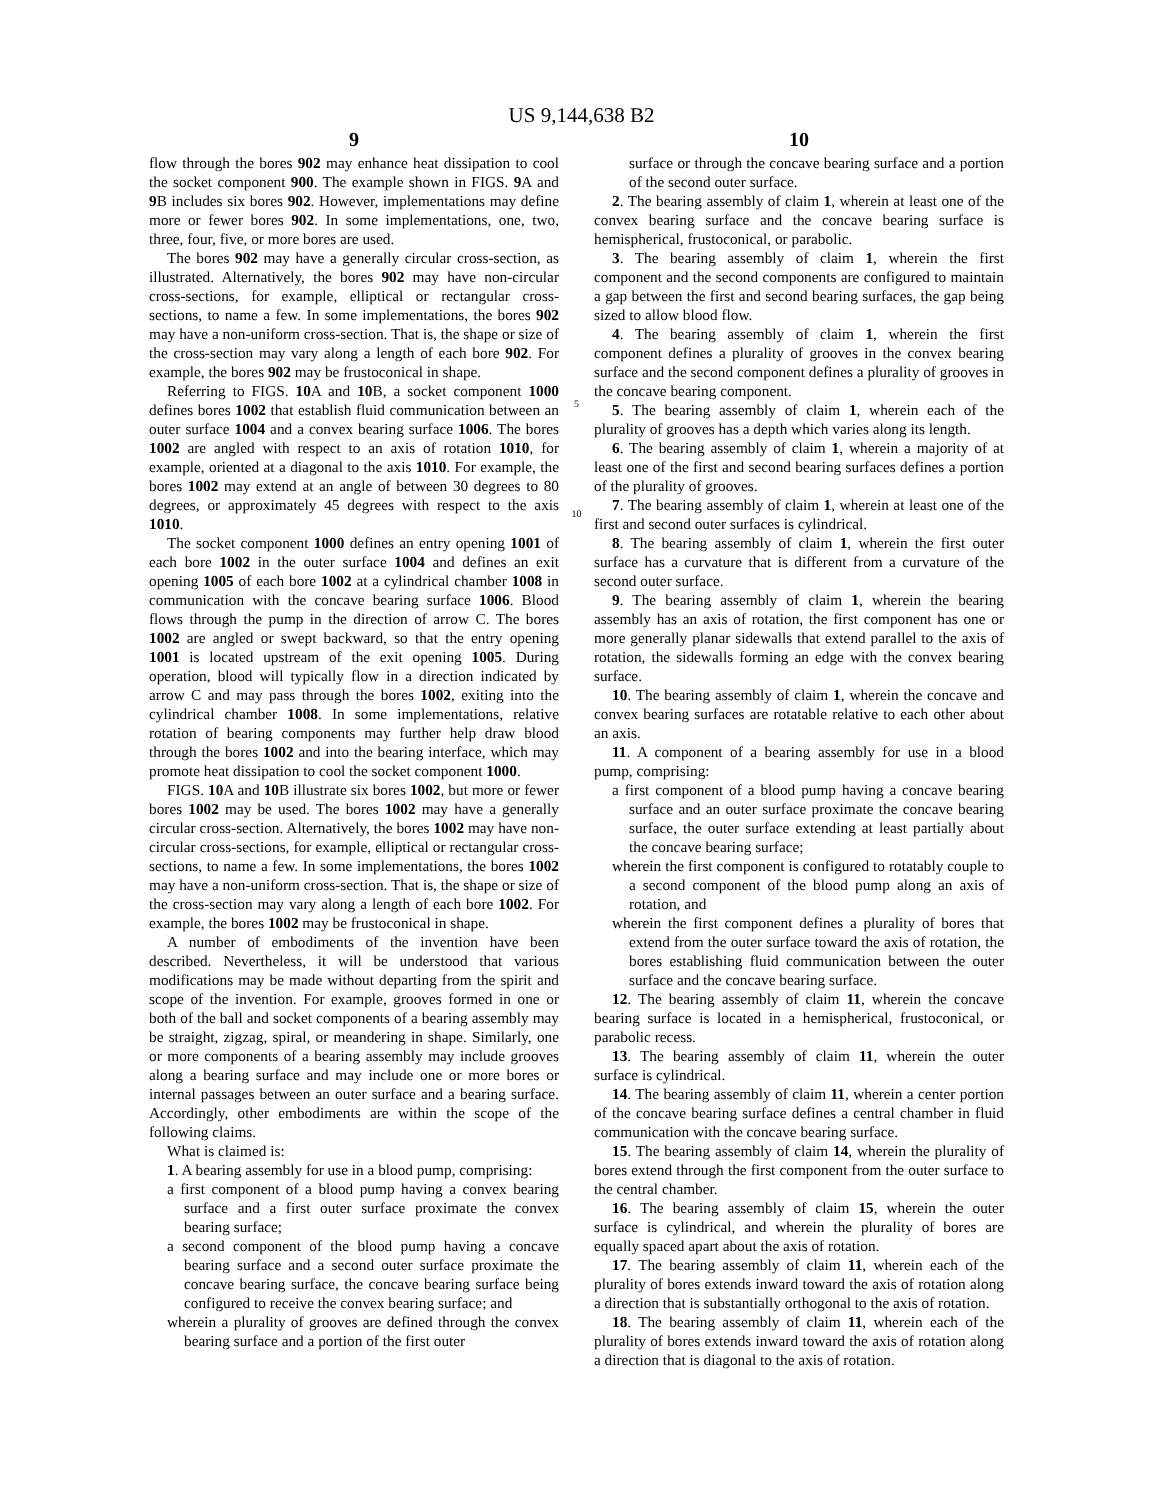US 9,144,638 B2
9
flow through the bores 902 may enhance heat dissipation to cool the socket component 900. The example shown in FIGS. 9 A and 9 B includes six bores 902. However, implementations may define more or fewer bores 902. In some implementations, one, two, three, four, five, or more bores are used.
The bores 902 may have a generally circular cross-section, as illustrated. Alternatively, the bores 902 may have non-circular cross-sections, for example, elliptical or rectangular cross-sections, to name a few. In some implementations, the bores 902 may have a non-uniform cross-section. That is, the shape or size of the cross-section may vary along a length of each bore 902. For example, the bores 902 may be frustoconical in shape.
Referring to FIGS. 10 A and 10 B, a socket component 1000 defines bores 1002 that establish fluid communication between an outer surface 1004 and a convex bearing surface 1006. The bores 1002 are angled with respect to an axis of rotation 1010, for example, oriented at a diagonal to the axis 1010. For example, the bores 1002 may extend at an angle of between 30 degrees to 80 degrees, or approximately 45 degrees with respect to the axis 1010.
The socket component 1000 defines an entry opening 1001 of each bore 1002 in the outer surface 1004 and defines an exit opening 1005 of each bore 1002 at a cylindrical chamber 1008 in communication with the concave bearing surface 1006. Blood flows through the pump in the direction of arrow C. The bores 1002 are angled or swept backward, so that the entry opening 1001 is located upstream of the exit opening 1005. During operation, blood will typically flow in a direction indicated by arrow C and may pass through the bores 1002, exiting into the cylindrical chamber 1008. In some implementations, relative rotation of bearing components may further help draw blood through the bores 1002 and into the bearing interface, which may promote heat dissipation to cool the socket component 1000.
FIGS. 10 A and 10 B illustrate six bores 1002, but more or fewer bores 1002 may be used. The bores 1002 may have a generally circular cross-section. Alternatively, the bores 1002 may have non-circular cross-sections, for example, elliptical or rectangular cross-sections, to name a few. In some implementations, the bores 1002 may have a non-uniform cross-section. That is, the shape or size of the cross-section may vary along a length of each bore 1002. For example, the bores 1002 may be frustoconical in shape.
A number of embodiments of the invention have been described. Nevertheless, it will be understood that various modifications may be made without departing from the spirit and scope of the invention. For example, grooves formed in one or both of the ball and socket components of a bearing assembly may be straight, zigzag, spiral, or meandering in shape. Similarly, one or more components of a bearing assembly may include grooves along a bearing surface and may include one or more bores or internal passages between an outer surface and a bearing surface. Accordingly, other embodiments are within the scope of the following claims.
What is claimed is:
1. A bearing assembly for use in a blood pump, comprising:
a first component of a blood pump having a convex bearing surface and a first outer surface proximate the convex bearing surface;
a second component of the blood pump having a concave bearing surface and a second outer surface proximate the concave bearing surface, the concave bearing surface being configured to receive the convex bearing surface; and
wherein a plurality of grooves are defined through the convex bearing surface and a portion of the first outer
5
10
10
surface or through the concave bearing surface and a portion of the second outer surface.
2. The bearing assembly of claim 1, wherein at least one of the convex bearing surface and the concave bearing surface is hemispherical, frustoconical, or parabolic.
3. The bearing assembly of claim 1, wherein the first component and the second components are configured to maintain a gap between the first and second bearing surfaces, the gap being sized to allow blood flow.
4. The bearing assembly of claim 1, wherein the first component defines a plurality of grooves in the convex bearing surface and the second component defines a plurality of grooves in the concave bearing component.
5. The bearing assembly of claim 1, wherein each of the plurality of grooves has a depth which varies along its length.
6. The bearing assembly of claim 1, wherein a majority of at least one of the first and second bearing surfaces defines a portion of the plurality of grooves.
7. The bearing assembly of claim 1, wherein at least one of the first and second outer surfaces is cylindrical.
8. The bearing assembly of claim 1, wherein the first outer surface has a curvature that is different from a curvature of the second outer surface.
9. The bearing assembly of claim 1, wherein the bearing assembly has an axis of rotation, the first component has one or more generally planar sidewalls that extend parallel to the axis of rotation, the sidewalls forming an edge with the convex bearing surface.
10. The bearing assembly of claim 1, wherein the concave and convex bearing surfaces are rotatable relative to each other about an axis.
11. A component of a bearing assembly for use in a blood pump, comprising:
a first component of a blood pump having a concave bearing surface and an outer surface proximate the concave bearing surface, the outer surface extending at least partially about the concave bearing surface;
wherein the first component is configured to rotatably couple to a second component of the blood pump along an axis of rotation, and
wherein the first component defines a plurality of bores that extend from the outer surface toward the axis of rotation, the bores establishing fluid communication between the outer surface and the concave bearing surface.
12. The bearing assembly of claim 11, wherein the concave bearing surface is located in a hemispherical, frustoconical, or parabolic recess.
13. The bearing assembly of claim 11, wherein the outer surface is cylindrical.
14. The bearing assembly of claim 11, wherein a center portion of the concave bearing surface defines a central chamber in fluid communication with the concave bearing surface.
15. The bearing assembly of claim 14, wherein the plurality of bores extend through the first component from the outer surface to the central chamber.
16. The bearing assembly of claim 15, wherein the outer surface is cylindrical, and wherein the plurality of bores are equally spaced apart about the axis of rotation.
17. The bearing assembly of claim 11, wherein each of the plurality of bores extends inward toward the axis of rotation along a direction that is substantially orthogonal to the axis of rotation.
18. The bearing assembly of claim 11, wherein each of the plurality of bores extends inward toward the axis of rotation along a direction that is diagonal to the axis of rotation.